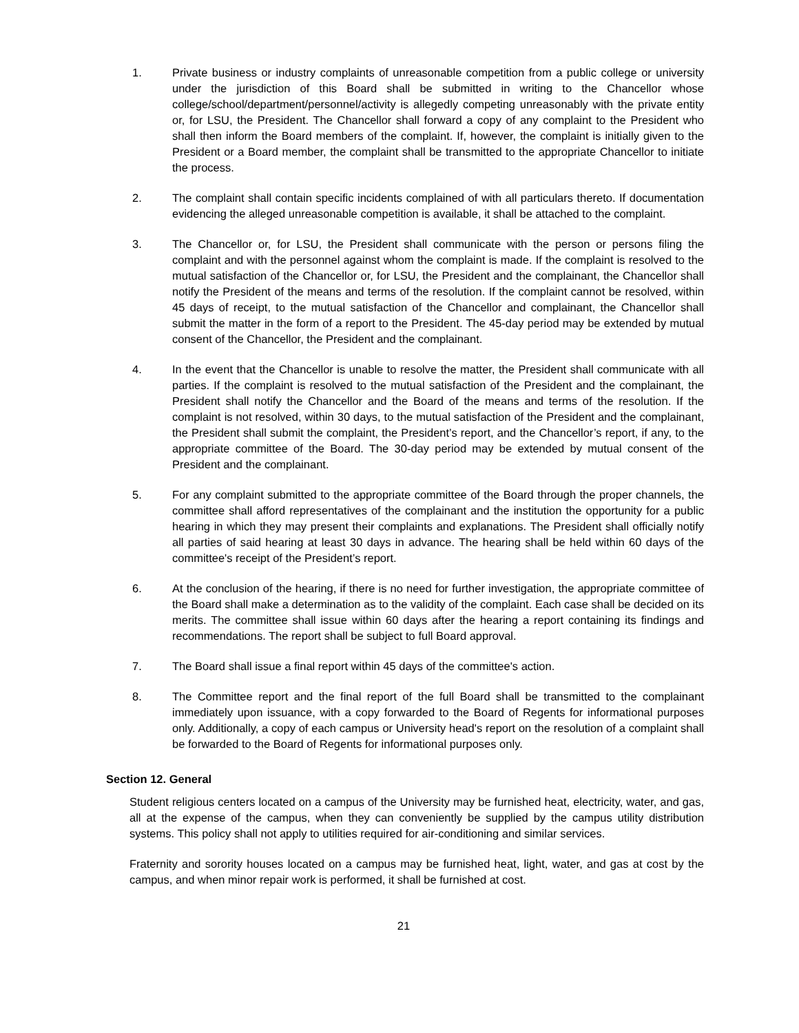1. Private business or industry complaints of unreasonable competition from a public college or university under the jurisdiction of this Board shall be submitted in writing to the Chancellor whose college/school/department/personnel/activity is allegedly competing unreasonably with the private entity or, for LSU, the President. The Chancellor shall forward a copy of any complaint to the President who shall then inform the Board members of the complaint. If, however, the complaint is initially given to the President or a Board member, the complaint shall be transmitted to the appropriate Chancellor to initiate the process.
2. The complaint shall contain specific incidents complained of with all particulars thereto. If documentation evidencing the alleged unreasonable competition is available, it shall be attached to the complaint.
3. The Chancellor or, for LSU, the President shall communicate with the person or persons filing the complaint and with the personnel against whom the complaint is made. If the complaint is resolved to the mutual satisfaction of the Chancellor or, for LSU, the President and the complainant, the Chancellor shall notify the President of the means and terms of the resolution. If the complaint cannot be resolved, within 45 days of receipt, to the mutual satisfaction of the Chancellor and complainant, the Chancellor shall submit the matter in the form of a report to the President. The 45-day period may be extended by mutual consent of the Chancellor, the President and the complainant.
4. In the event that the Chancellor is unable to resolve the matter, the President shall communicate with all parties. If the complaint is resolved to the mutual satisfaction of the President and the complainant, the President shall notify the Chancellor and the Board of the means and terms of the resolution. If the complaint is not resolved, within 30 days, to the mutual satisfaction of the President and the complainant, the President shall submit the complaint, the President’s report, and the Chancellor’s report, if any, to the appropriate committee of the Board. The 30-day period may be extended by mutual consent of the President and the complainant.
5. For any complaint submitted to the appropriate committee of the Board through the proper channels, the committee shall afford representatives of the complainant and the institution the opportunity for a public hearing in which they may present their complaints and explanations. The President shall officially notify all parties of said hearing at least 30 days in advance. The hearing shall be held within 60 days of the committee's receipt of the President’s report.
6. At the conclusion of the hearing, if there is no need for further investigation, the appropriate committee of the Board shall make a determination as to the validity of the complaint. Each case shall be decided on its merits. The committee shall issue within 60 days after the hearing a report containing its findings and recommendations. The report shall be subject to full Board approval.
7. The Board shall issue a final report within 45 days of the committee's action.
8. The Committee report and the final report of the full Board shall be transmitted to the complainant immediately upon issuance, with a copy forwarded to the Board of Regents for informational purposes only. Additionally, a copy of each campus or University head's report on the resolution of a complaint shall be forwarded to the Board of Regents for informational purposes only.
Section 12. General
Student religious centers located on a campus of the University may be furnished heat, electricity, water, and gas, all at the expense of the campus, when they can conveniently be supplied by the campus utility distribution systems. This policy shall not apply to utilities required for air-conditioning and similar services.
Fraternity and sorority houses located on a campus may be furnished heat, light, water, and gas at cost by the campus, and when minor repair work is performed, it shall be furnished at cost.
21